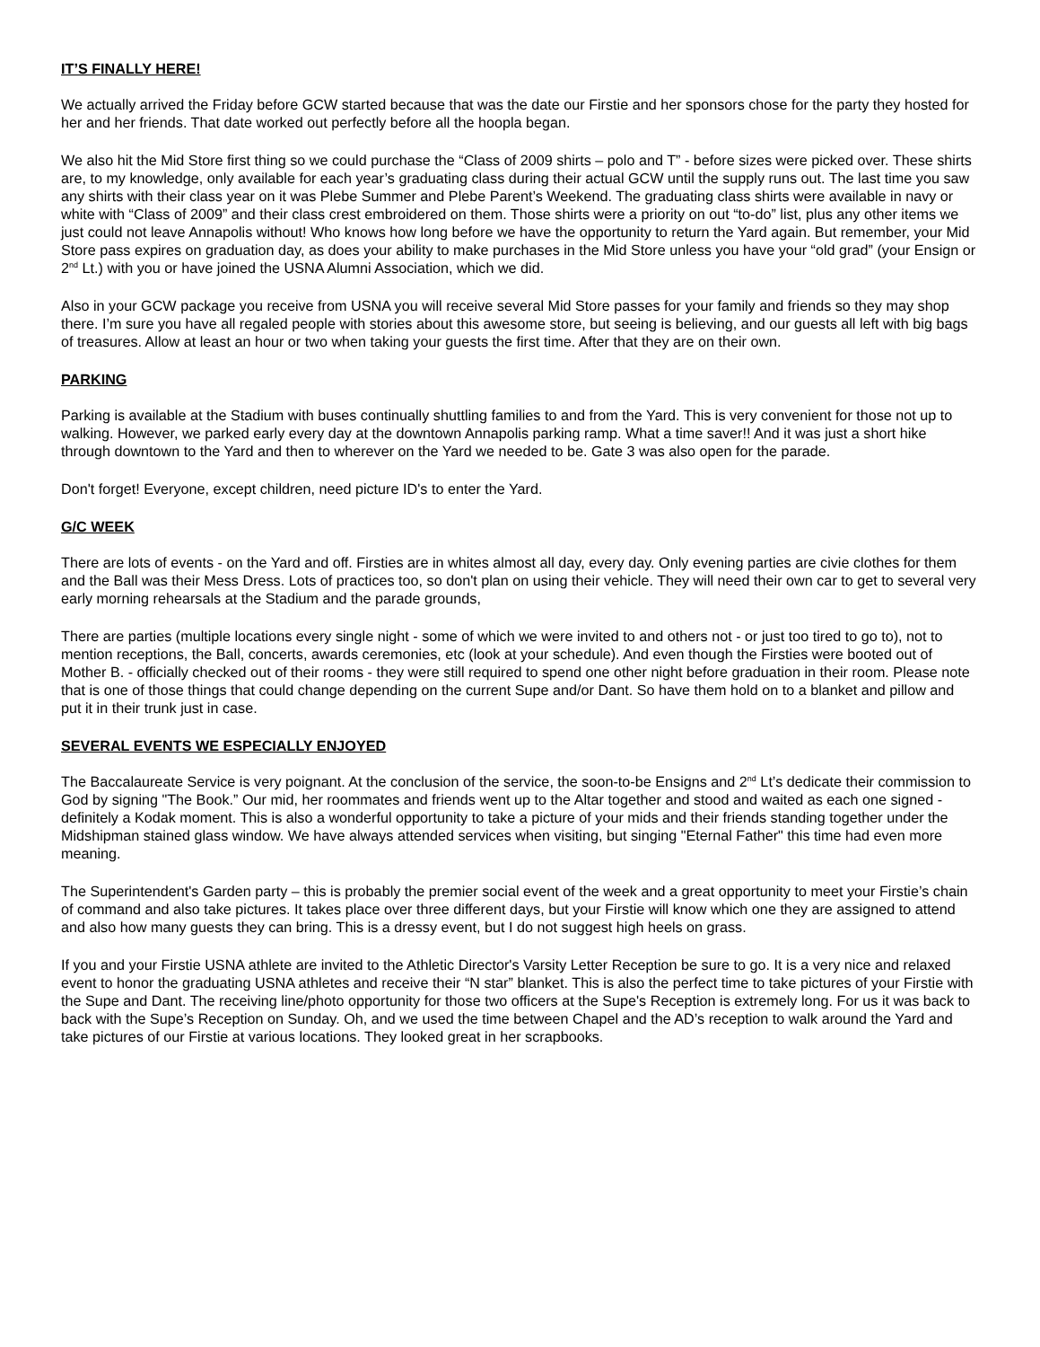IT’S FINALLY HERE!
We actually arrived the Friday before GCW started because that was the date our Firstie and her sponsors chose for the party they hosted for her and her friends. That date worked out perfectly before all the hoopla began.
We also hit the Mid Store first thing so we could purchase the “Class of 2009 shirts – polo and T” - before sizes were picked over. These shirts are, to my knowledge, only available for each year’s graduating class during their actual GCW until the supply runs out. The last time you saw any shirts with their class year on it was Plebe Summer and Plebe Parent’s Weekend. The graduating class shirts were available in navy or white with “Class of 2009” and their class crest embroidered on them. Those shirts were a priority on out “to-do” list, plus any other items we just could not leave Annapolis without! Who knows how long before we have the opportunity to return the Yard again. But remember, your Mid Store pass expires on graduation day, as does your ability to make purchases in the Mid Store unless you have your “old grad” (your Ensign or 2<sup>nd</sup> Lt.) with you or have joined the USNA Alumni Association, which we did.
Also in your GCW package you receive from USNA you will receive several Mid Store passes for your family and friends so they may shop there. I’m sure you have all regaled people with stories about this awesome store, but seeing is believing, and our guests all left with big bags of treasures. Allow at least an hour or two when taking your guests the first time. After that they are on their own.
PARKING
Parking is available at the Stadium with buses continually shuttling families to and from the Yard. This is very convenient for those not up to walking. However, we parked early every day at the downtown Annapolis parking ramp. What a time saver!! And it was just a short hike through downtown to the Yard and then to wherever on the Yard we needed to be. Gate 3 was also open for the parade.
Don't forget! Everyone, except children, need picture ID's to enter the Yard.
G/C WEEK
There are lots of events - on the Yard and off. Firsties are in whites almost all day, every day. Only evening parties are civie clothes for them and the Ball was their Mess Dress. Lots of practices too, so don't plan on using their vehicle. They will need their own car to get to several very early morning rehearsals at the Stadium and the parade grounds,
There are parties (multiple locations every single night - some of which we were invited to and others not - or just too tired to go to), not to mention receptions, the Ball, concerts, awards ceremonies, etc (look at your schedule). And even though the Firsties were booted out of Mother B. - officially checked out of their rooms - they were still required to spend one other night before graduation in their room. Please note that is one of those things that could change depending on the current Supe and/or Dant. So have them hold on to a blanket and pillow and put it in their trunk just in case.
SEVERAL EVENTS WE ESPECIALLY ENJOYED
The Baccalaureate Service is very poignant. At the conclusion of the service, the soon-to-be Ensigns and 2<sup>nd</sup> Lt’s dedicate their commission to God by signing "The Book.” Our mid, her roommates and friends went up to the Altar together and stood and waited as each one signed - definitely a Kodak moment. This is also a wonderful opportunity to take a picture of your mids and their friends standing together under the Midshipman stained glass window. We have always attended services when visiting, but singing "Eternal Father" this time had even more meaning.
The Superintendent's Garden party – this is probably the premier social event of the week and a great opportunity to meet your Firstie’s chain of command and also take pictures. It takes place over three different days, but your Firstie will know which one they are assigned to attend and also how many guests they can bring. This is a dressy event, but I do not suggest high heels on grass.
If you and your Firstie USNA athlete are invited to the Athletic Director's Varsity Letter Reception be sure to go. It is a very nice and relaxed event to honor the graduating USNA athletes and receive their “N star” blanket. This is also the perfect time to take pictures of your Firstie with the Supe and Dant. The receiving line/photo opportunity for those two officers at the Supe's Reception is extremely long. For us it was back to back with the Supe’s Reception on Sunday. Oh, and we used the time between Chapel and the AD’s reception to walk around the Yard and take pictures of our Firstie at various locations. They looked great in her scrapbooks.